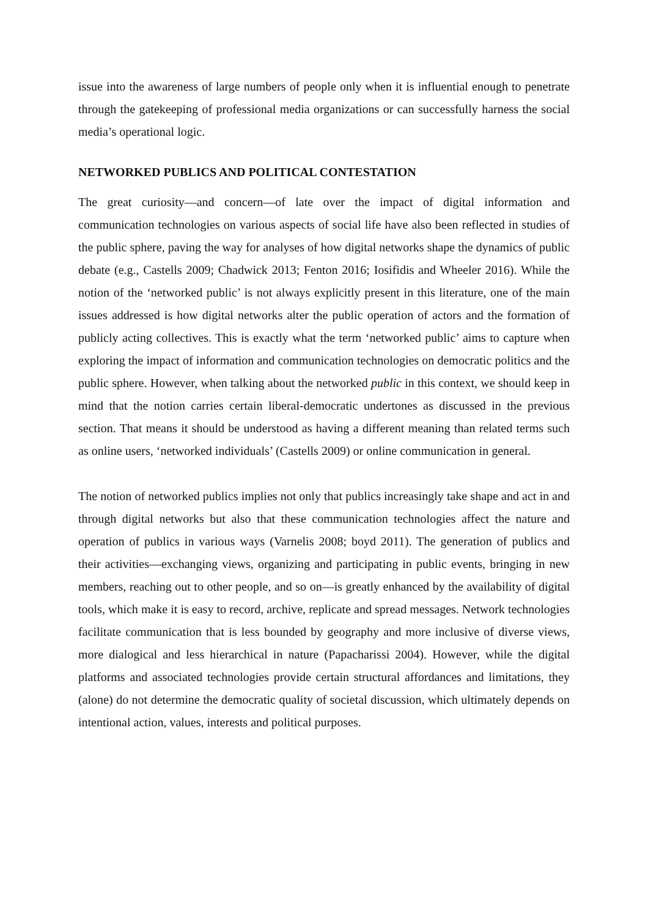issue into the awareness of large numbers of people only when it is influential enough to penetrate through the gatekeeping of professional media organizations or can successfully harness the social media’s operational logic.
NETWORKED PUBLICS AND POLITICAL CONTESTATION
The great curiosity―and concern―of late over the impact of digital information and communication technologies on various aspects of social life have also been reflected in studies of the public sphere, paving the way for analyses of how digital networks shape the dynamics of public debate (e.g., Castells 2009; Chadwick 2013; Fenton 2016; Iosifidis and Wheeler 2016). While the notion of the ‘networked public’ is not always explicitly present in this literature, one of the main issues addressed is how digital networks alter the public operation of actors and the formation of publicly acting collectives. This is exactly what the term ‘networked public’ aims to capture when exploring the impact of information and communication technologies on democratic politics and the public sphere. However, when talking about the networked public in this context, we should keep in mind that the notion carries certain liberal-democratic undertones as discussed in the previous section. That means it should be understood as having a different meaning than related terms such as online users, ‘networked individuals’ (Castells 2009) or online communication in general.
The notion of networked publics implies not only that publics increasingly take shape and act in and through digital networks but also that these communication technologies affect the nature and operation of publics in various ways (Varnelis 2008; boyd 2011). The generation of publics and their activities―exchanging views, organizing and participating in public events, bringing in new members, reaching out to other people, and so on―is greatly enhanced by the availability of digital tools, which make it is easy to record, archive, replicate and spread messages. Network technologies facilitate communication that is less bounded by geography and more inclusive of diverse views, more dialogical and less hierarchical in nature (Papacharissi 2004). However, while the digital platforms and associated technologies provide certain structural affordances and limitations, they (alone) do not determine the democratic quality of societal discussion, which ultimately depends on intentional action, values, interests and political purposes.